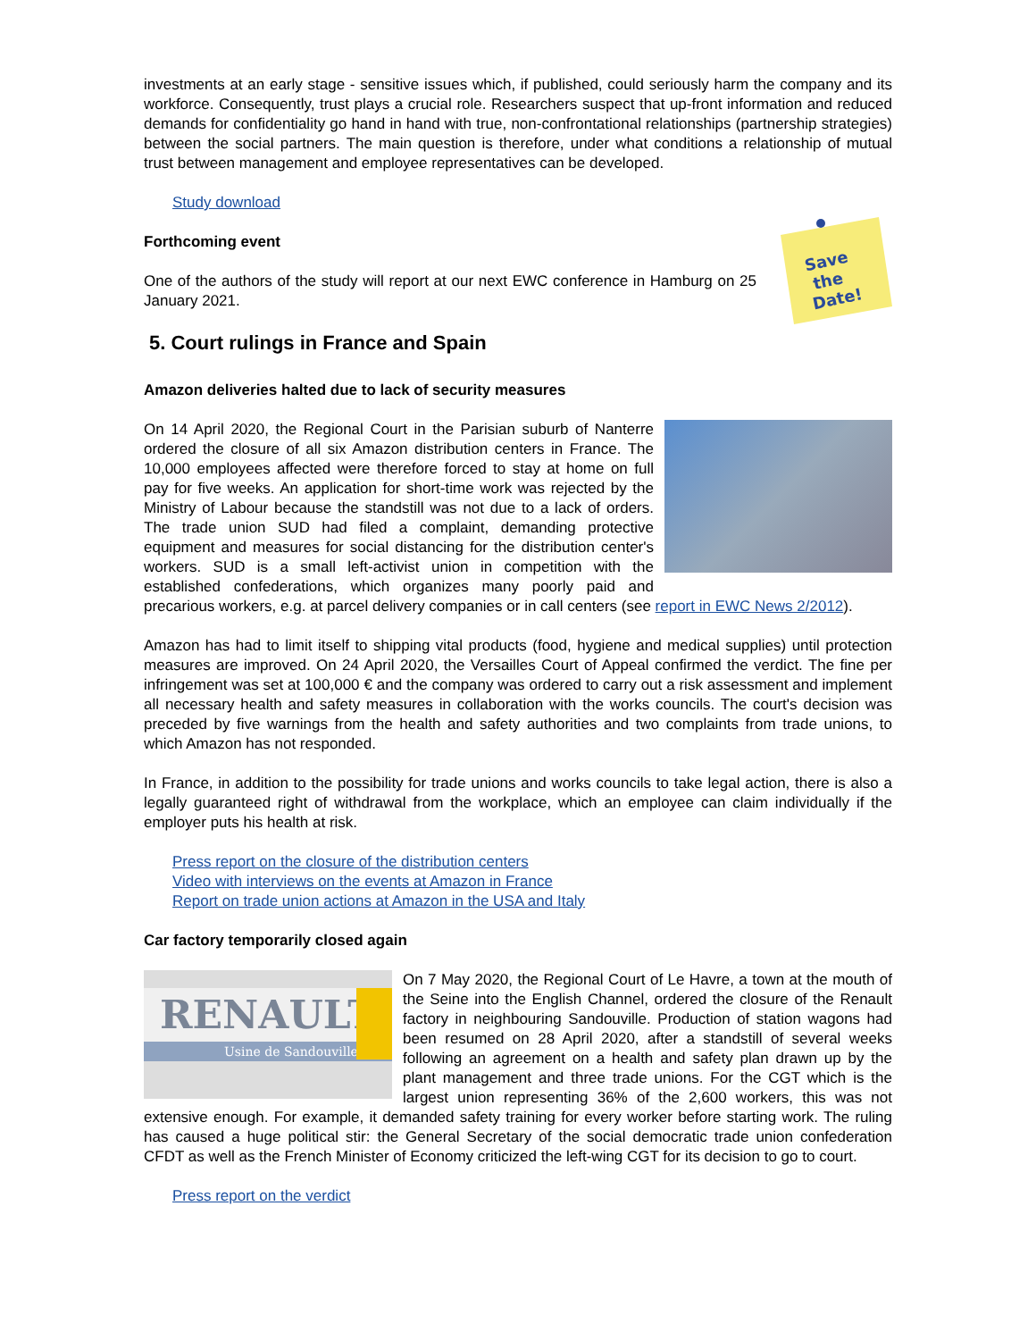investments at an early stage - sensitive issues which, if published, could seriously harm the company and its workforce. Consequently, trust plays a crucial role. Researchers suspect that up-front information and reduced demands for confidentiality go hand in hand with true, non-confrontational relationships (partnership strategies) between the social partners. The main question is therefore, under what conditions a relationship of mutual trust between management and employee representatives can be developed.
Study download
Save
the
Date!
Forthcoming event
One of the authors of the study will report at our next EWC conference in Hamburg on 25 January 2021.
5. Court rulings in France and Spain
Amazon deliveries halted due to lack of security measures
On 14 April 2020, the Regional Court in the Parisian suburb of Nanterre ordered the closure of all six Amazon distribution centers in France. The 10,000 employees affected were therefore forced to stay at home on full pay for five weeks. An application for short-time work was rejected by the Ministry of Labour because the standstill was not due to a lack of orders. The trade union SUD had filed a complaint, demanding protective equipment and measures for social distancing for the distribution center's workers. SUD is a small left-activist union in competition with the established confederations, which organizes many poorly paid and precarious workers, e.g. at parcel delivery companies or in call centers (see report in EWC News 2/2012).
Amazon has had to limit itself to shipping vital products (food, hygiene and medical supplies) until protection measures are improved. On 24 April 2020, the Versailles Court of Appeal confirmed the verdict. The fine per infringement was set at 100,000 € and the company was ordered to carry out a risk assessment and implement all necessary health and safety measures in collaboration with the works councils. The court's decision was preceded by five warnings from the health and safety authorities and two complaints from trade unions, to which Amazon has not responded.
In France, in addition to the possibility for trade unions and works councils to take legal action, there is also a legally guaranteed right of withdrawal from the workplace, which an employee can claim individually if the employer puts his health at risk.
Press report on the closure of the distribution centers
Video with interviews on the events at Amazon in France
Report on trade union actions at Amazon in the USA and Italy
Car factory temporarily closed again
RENAULT
Usine de Sandouville
On 7 May 2020, the Regional Court of Le Havre, a town at the mouth of the Seine into the English Channel, ordered the closure of the Renault factory in neighbouring Sandouville. Production of station wagons had been resumed on 28 April 2020, after a standstill of several weeks following an agreement on a health and safety plan drawn up by the plant management and three trade unions. For the CGT which is the largest union representing 36% of the 2,600 workers, this was not extensive enough. For example, it demanded safety training for every worker before starting work. The ruling has caused a huge political stir: the General Secretary of the social democratic trade union confederation CFDT as well as the French Minister of Economy criticized the left-wing CGT for its decision to go to court.
Press report on the verdict